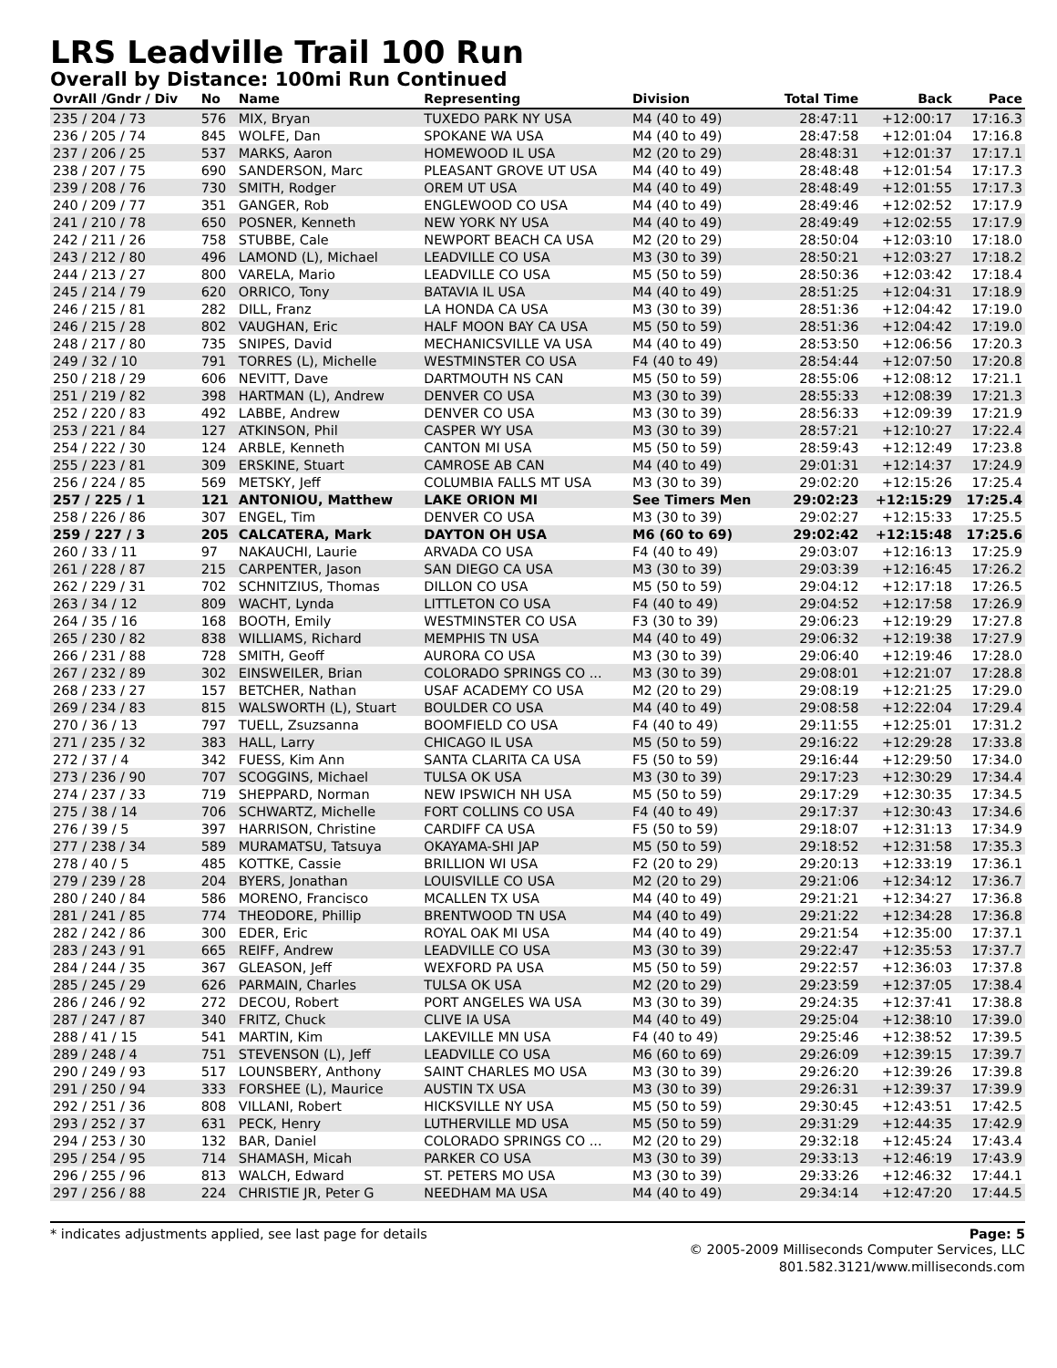LRS Leadville Trail 100 Run
Overall by Distance: 100mi Run Continued
| OvrAll /Gndr / Div | No | Name | Representing | Division | Total Time | Back | Pace |
| --- | --- | --- | --- | --- | --- | --- | --- |
| 235 / 204 / 73 | 576 | MIX, Bryan | TUXEDO PARK NY USA | M4 (40 to 49) | 28:47:11 | +12:00:17 | 17:16.3 |
| 236 / 205 / 74 | 845 | WOLFE, Dan | SPOKANE WA USA | M4 (40 to 49) | 28:47:58 | +12:01:04 | 17:16.8 |
| 237 / 206 / 25 | 537 | MARKS, Aaron | HOMEWOOD IL USA | M2 (20 to 29) | 28:48:31 | +12:01:37 | 17:17.1 |
| 238 / 207 / 75 | 690 | SANDERSON, Marc | PLEASANT GROVE UT USA | M4 (40 to 49) | 28:48:48 | +12:01:54 | 17:17.3 |
| 239 / 208 / 76 | 730 | SMITH, Rodger | OREM UT USA | M4 (40 to 49) | 28:48:49 | +12:01:55 | 17:17.3 |
| 240 / 209 / 77 | 351 | GANGER, Rob | ENGLEWOOD CO USA | M4 (40 to 49) | 28:49:46 | +12:02:52 | 17:17.9 |
| 241 / 210 / 78 | 650 | POSNER, Kenneth | NEW YORK NY USA | M4 (40 to 49) | 28:49:49 | +12:02:55 | 17:17.9 |
| 242 / 211 / 26 | 758 | STUBBE, Cale | NEWPORT BEACH CA USA | M2 (20 to 29) | 28:50:04 | +12:03:10 | 17:18.0 |
| 243 / 212 / 80 | 496 | LAMOND (L), Michael | LEADVILLE CO USA | M3 (30 to 39) | 28:50:21 | +12:03:27 | 17:18.2 |
| 244 / 213 / 27 | 800 | VARELA, Mario | LEADVILLE CO USA | M5 (50 to 59) | 28:50:36 | +12:03:42 | 17:18.4 |
| 245 / 214 / 79 | 620 | ORRICO, Tony | BATAVIA IL USA | M4 (40 to 49) | 28:51:25 | +12:04:31 | 17:18.9 |
| 246 / 215 / 81 | 282 | DILL, Franz | LA HONDA CA USA | M3 (30 to 39) | 28:51:36 | +12:04:42 | 17:19.0 |
| 246 / 215 / 28 | 802 | VAUGHAN, Eric | HALF MOON BAY CA USA | M5 (50 to 59) | 28:51:36 | +12:04:42 | 17:19.0 |
| 248 / 217 / 80 | 735 | SNIPES, David | MECHANICSVILLE VA USA | M4 (40 to 49) | 28:53:50 | +12:06:56 | 17:20.3 |
| 249 / 32 / 10 | 791 | TORRES (L), Michelle | WESTMINSTER CO USA | F4 (40 to 49) | 28:54:44 | +12:07:50 | 17:20.8 |
| 250 / 218 / 29 | 606 | NEVITT, Dave | DARTMOUTH NS CAN | M5 (50 to 59) | 28:55:06 | +12:08:12 | 17:21.1 |
| 251 / 219 / 82 | 398 | HARTMAN (L), Andrew | DENVER CO USA | M3 (30 to 39) | 28:55:33 | +12:08:39 | 17:21.3 |
| 252 / 220 / 83 | 492 | LABBE, Andrew | DENVER CO USA | M3 (30 to 39) | 28:56:33 | +12:09:39 | 17:21.9 |
| 253 / 221 / 84 | 127 | ATKINSON, Phil | CASPER WY USA | M3 (30 to 39) | 28:57:21 | +12:10:27 | 17:22.4 |
| 254 / 222 / 30 | 124 | ARBLE, Kenneth | CANTON MI USA | M5 (50 to 59) | 28:59:43 | +12:12:49 | 17:23.8 |
| 255 / 223 / 81 | 309 | ERSKINE, Stuart | CAMROSE AB CAN | M4 (40 to 49) | 29:01:31 | +12:14:37 | 17:24.9 |
| 256 / 224 / 85 | 569 | METSKY, Jeff | COLUMBIA FALLS MT USA | M3 (30 to 39) | 29:02:20 | +12:15:26 | 17:25.4 |
| 257 / 225 / 1 | 121 | ANTONIOU, Matthew | LAKE ORION MI | See Timers Men | 29:02:23 | +12:15:29 | 17:25.4 |
| 258 / 226 / 86 | 307 | ENGEL, Tim | DENVER CO USA | M3 (30 to 39) | 29:02:27 | +12:15:33 | 17:25.5 |
| 259 / 227 / 3 | 205 | CALCATERA, Mark | DAYTON OH USA | M6 (60 to 69) | 29:02:42 | +12:15:48 | 17:25.6 |
| 260 / 33 / 11 | 97 | NAKAUCHI, Laurie | ARVADA CO USA | F4 (40 to 49) | 29:03:07 | +12:16:13 | 17:25.9 |
| 261 / 228 / 87 | 215 | CARPENTER, Jason | SAN DIEGO CA USA | M3 (30 to 39) | 29:03:39 | +12:16:45 | 17:26.2 |
| 262 / 229 / 31 | 702 | SCHNITZIUS, Thomas | DILLON CO USA | M5 (50 to 59) | 29:04:12 | +12:17:18 | 17:26.5 |
| 263 / 34 / 12 | 809 | WACHT, Lynda | LITTLETON CO USA | F4 (40 to 49) | 29:04:52 | +12:17:58 | 17:26.9 |
| 264 / 35 / 16 | 168 | BOOTH, Emily | WESTMINSTER CO USA | F3 (30 to 39) | 29:06:23 | +12:19:29 | 17:27.8 |
| 265 / 230 / 82 | 838 | WILLIAMS, Richard | MEMPHIS TN USA | M4 (40 to 49) | 29:06:32 | +12:19:38 | 17:27.9 |
| 266 / 231 / 88 | 728 | SMITH, Geoff | AURORA CO USA | M3 (30 to 39) | 29:06:40 | +12:19:46 | 17:28.0 |
| 267 / 232 / 89 | 302 | EINSWEILER, Brian | COLORADO SPRINGS CO ... | M3 (30 to 39) | 29:08:01 | +12:21:07 | 17:28.8 |
| 268 / 233 / 27 | 157 | BETCHER, Nathan | USAF ACADEMY CO USA | M2 (20 to 29) | 29:08:19 | +12:21:25 | 17:29.0 |
| 269 / 234 / 83 | 815 | WALSWORTH (L), Stuart | BOULDER CO USA | M4 (40 to 49) | 29:08:58 | +12:22:04 | 17:29.4 |
| 270 / 36 / 13 | 797 | TUELL, Zsuzsanna | BOOMFIELD CO USA | F4 (40 to 49) | 29:11:55 | +12:25:01 | 17:31.2 |
| 271 / 235 / 32 | 383 | HALL, Larry | CHICAGO IL USA | M5 (50 to 59) | 29:16:22 | +12:29:28 | 17:33.8 |
| 272 / 37 / 4 | 342 | FUESS, Kim Ann | SANTA CLARITA CA USA | F5 (50 to 59) | 29:16:44 | +12:29:50 | 17:34.0 |
| 273 / 236 / 90 | 707 | SCOGGINS, Michael | TULSA OK USA | M3 (30 to 39) | 29:17:23 | +12:30:29 | 17:34.4 |
| 274 / 237 / 33 | 719 | SHEPPARD, Norman | NEW IPSWICH NH USA | M5 (50 to 59) | 29:17:29 | +12:30:35 | 17:34.5 |
| 275 / 38 / 14 | 706 | SCHWARTZ, Michelle | FORT COLLINS CO USA | F4 (40 to 49) | 29:17:37 | +12:30:43 | 17:34.6 |
| 276 / 39 / 5 | 397 | HARRISON, Christine | CARDIFF CA USA | F5 (50 to 59) | 29:18:07 | +12:31:13 | 17:34.9 |
| 277 / 238 / 34 | 589 | MURAMATSU, Tatsuya | OKAYAMA-SHI JAP | M5 (50 to 59) | 29:18:52 | +12:31:58 | 17:35.3 |
| 278 / 40 / 5 | 485 | KOTTKE, Cassie | BRILLION WI USA | F2 (20 to 29) | 29:20:13 | +12:33:19 | 17:36.1 |
| 279 / 239 / 28 | 204 | BYERS, Jonathan | LOUISVILLE CO USA | M2 (20 to 29) | 29:21:06 | +12:34:12 | 17:36.7 |
| 280 / 240 / 84 | 586 | MORENO, Francisco | MCALLEN TX USA | M4 (40 to 49) | 29:21:21 | +12:34:27 | 17:36.8 |
| 281 / 241 / 85 | 774 | THEODORE, Phillip | BRENTWOOD TN USA | M4 (40 to 49) | 29:21:22 | +12:34:28 | 17:36.8 |
| 282 / 242 / 86 | 300 | EDER, Eric | ROYAL OAK MI USA | M4 (40 to 49) | 29:21:54 | +12:35:00 | 17:37.1 |
| 283 / 243 / 91 | 665 | REIFF, Andrew | LEADVILLE CO USA | M3 (30 to 39) | 29:22:47 | +12:35:53 | 17:37.7 |
| 284 / 244 / 35 | 367 | GLEASON, Jeff | WEXFORD PA USA | M5 (50 to 59) | 29:22:57 | +12:36:03 | 17:37.8 |
| 285 / 245 / 29 | 626 | PARMAIN, Charles | TULSA OK USA | M2 (20 to 29) | 29:23:59 | +12:37:05 | 17:38.4 |
| 286 / 246 / 92 | 272 | DECOU, Robert | PORT ANGELES WA USA | M3 (30 to 39) | 29:24:35 | +12:37:41 | 17:38.8 |
| 287 / 247 / 87 | 340 | FRITZ, Chuck | CLIVE IA USA | M4 (40 to 49) | 29:25:04 | +12:38:10 | 17:39.0 |
| 288 / 41 / 15 | 541 | MARTIN, Kim | LAKEVILLE MN USA | F4 (40 to 49) | 29:25:46 | +12:38:52 | 17:39.5 |
| 289 / 248 / 4 | 751 | STEVENSON (L), Jeff | LEADVILLE CO USA | M6 (60 to 69) | 29:26:09 | +12:39:15 | 17:39.7 |
| 290 / 249 / 93 | 517 | LOUNSBERY, Anthony | SAINT CHARLES MO USA | M3 (30 to 39) | 29:26:20 | +12:39:26 | 17:39.8 |
| 291 / 250 / 94 | 333 | FORSHEE (L), Maurice | AUSTIN TX USA | M3 (30 to 39) | 29:26:31 | +12:39:37 | 17:39.9 |
| 292 / 251 / 36 | 808 | VILLANI, Robert | HICKSVILLE NY USA | M5 (50 to 59) | 29:30:45 | +12:43:51 | 17:42.5 |
| 293 / 252 / 37 | 631 | PECK, Henry | LUTHERVILLE MD USA | M5 (50 to 59) | 29:31:29 | +12:44:35 | 17:42.9 |
| 294 / 253 / 30 | 132 | BAR, Daniel | COLORADO SPRINGS CO ... | M2 (20 to 29) | 29:32:18 | +12:45:24 | 17:43.4 |
| 295 / 254 / 95 | 714 | SHAMASH, Micah | PARKER CO USA | M3 (30 to 39) | 29:33:13 | +12:46:19 | 17:43.9 |
| 296 / 255 / 96 | 813 | WALCH, Edward | ST. PETERS MO USA | M3 (30 to 39) | 29:33:26 | +12:46:32 | 17:44.1 |
| 297 / 256 / 88 | 224 | CHRISTIE JR, Peter G | NEEDHAM MA USA | M4 (40 to 49) | 29:34:14 | +12:47:20 | 17:44.5 |
* indicates adjustments applied, see last page for details Page: 5
© 2005-2009 Milliseconds Computer Services, LLC
801.582.3121/www.milliseconds.com